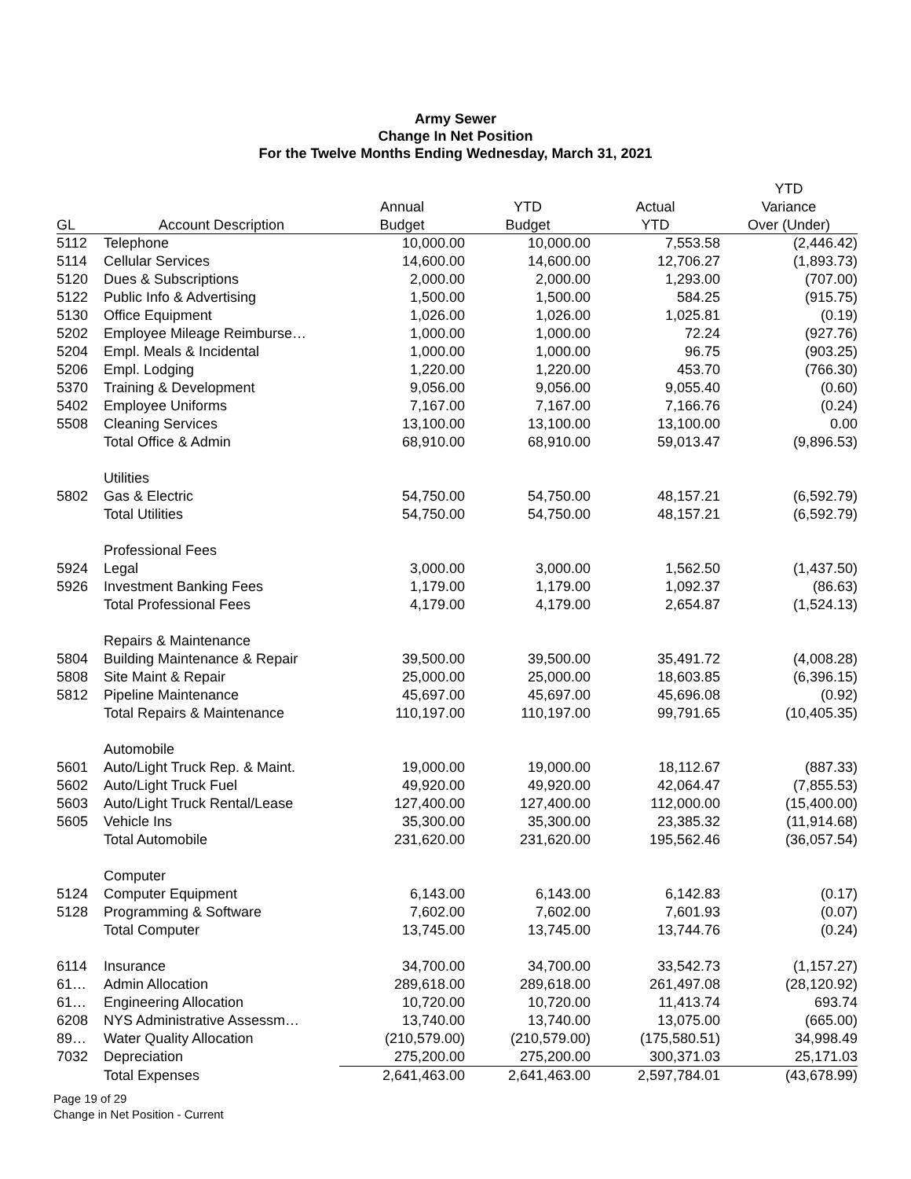Army Sewer
Change In Net Position
For the Twelve Months Ending Wednesday, March 31, 2021
| | | | | | YTD |
| --- | --- | --- | --- | --- | --- |
| | | Annual | YTD | Actual | Variance |
| GL | Account Description | Budget | Budget | YTD | Over (Under) |
| 5112 | Telephone | 10,000.00 | 10,000.00 | 7,553.58 | (2,446.42) |
| 5114 | Cellular Services | 14,600.00 | 14,600.00 | 12,706.27 | (1,893.73) |
| 5120 | Dues & Subscriptions | 2,000.00 | 2,000.00 | 1,293.00 | (707.00) |
| 5122 | Public Info & Advertising | 1,500.00 | 1,500.00 | 584.25 | (915.75) |
| 5130 | Office Equipment | 1,026.00 | 1,026.00 | 1,025.81 | (0.19) |
| 5202 | Employee Mileage Reimburse… | 1,000.00 | 1,000.00 | 72.24 | (927.76) |
| 5204 | Empl. Meals & Incidental | 1,000.00 | 1,000.00 | 96.75 | (903.25) |
| 5206 | Empl. Lodging | 1,220.00 | 1,220.00 | 453.70 | (766.30) |
| 5370 | Training & Development | 9,056.00 | 9,056.00 | 9,055.40 | (0.60) |
| 5402 | Employee Uniforms | 7,167.00 | 7,167.00 | 7,166.76 | (0.24) |
| 5508 | Cleaning Services | 13,100.00 | 13,100.00 | 13,100.00 | 0.00 |
| | Total Office & Admin | 68,910.00 | 68,910.00 | 59,013.47 | (9,896.53) |
| | Utilities | | | | |
| 5802 | Gas & Electric | 54,750.00 | 54,750.00 | 48,157.21 | (6,592.79) |
| | Total Utilities | 54,750.00 | 54,750.00 | 48,157.21 | (6,592.79) |
| | Professional Fees | | | | |
| 5924 | Legal | 3,000.00 | 3,000.00 | 1,562.50 | (1,437.50) |
| 5926 | Investment Banking Fees | 1,179.00 | 1,179.00 | 1,092.37 | (86.63) |
| | Total Professional Fees | 4,179.00 | 4,179.00 | 2,654.87 | (1,524.13) |
| | Repairs & Maintenance | | | | |
| 5804 | Building Maintenance & Repair | 39,500.00 | 39,500.00 | 35,491.72 | (4,008.28) |
| 5808 | Site Maint & Repair | 25,000.00 | 25,000.00 | 18,603.85 | (6,396.15) |
| 5812 | Pipeline Maintenance | 45,697.00 | 45,697.00 | 45,696.08 | (0.92) |
| | Total Repairs & Maintenance | 110,197.00 | 110,197.00 | 99,791.65 | (10,405.35) |
| | Automobile | | | | |
| 5601 | Auto/Light Truck Rep. & Maint. | 19,000.00 | 19,000.00 | 18,112.67 | (887.33) |
| 5602 | Auto/Light Truck Fuel | 49,920.00 | 49,920.00 | 42,064.47 | (7,855.53) |
| 5603 | Auto/Light Truck Rental/Lease | 127,400.00 | 127,400.00 | 112,000.00 | (15,400.00) |
| 5605 | Vehicle Ins | 35,300.00 | 35,300.00 | 23,385.32 | (11,914.68) |
| | Total Automobile | 231,620.00 | 231,620.00 | 195,562.46 | (36,057.54) |
| | Computer | | | | |
| 5124 | Computer Equipment | 6,143.00 | 6,143.00 | 6,142.83 | (0.17) |
| 5128 | Programming & Software | 7,602.00 | 7,602.00 | 7,601.93 | (0.07) |
| | Total Computer | 13,745.00 | 13,745.00 | 13,744.76 | (0.24) |
| 6114 | Insurance | 34,700.00 | 34,700.00 | 33,542.73 | (1,157.27) |
| 61… | Admin Allocation | 289,618.00 | 289,618.00 | 261,497.08 | (28,120.92) |
| 61… | Engineering Allocation | 10,720.00 | 10,720.00 | 11,413.74 | 693.74 |
| 6208 | NYS Administrative Assessm… | 13,740.00 | 13,740.00 | 13,075.00 | (665.00) |
| 89… | Water Quality Allocation | (210,579.00) | (210,579.00) | (175,580.51) | 34,998.49 |
| 7032 | Depreciation | 275,200.00 | 275,200.00 | 300,371.03 | 25,171.03 |
| | Total Expenses | 2,641,463.00 | 2,641,463.00 | 2,597,784.01 | (43,678.99) |
Page 19 of 29
Change in Net Position - Current